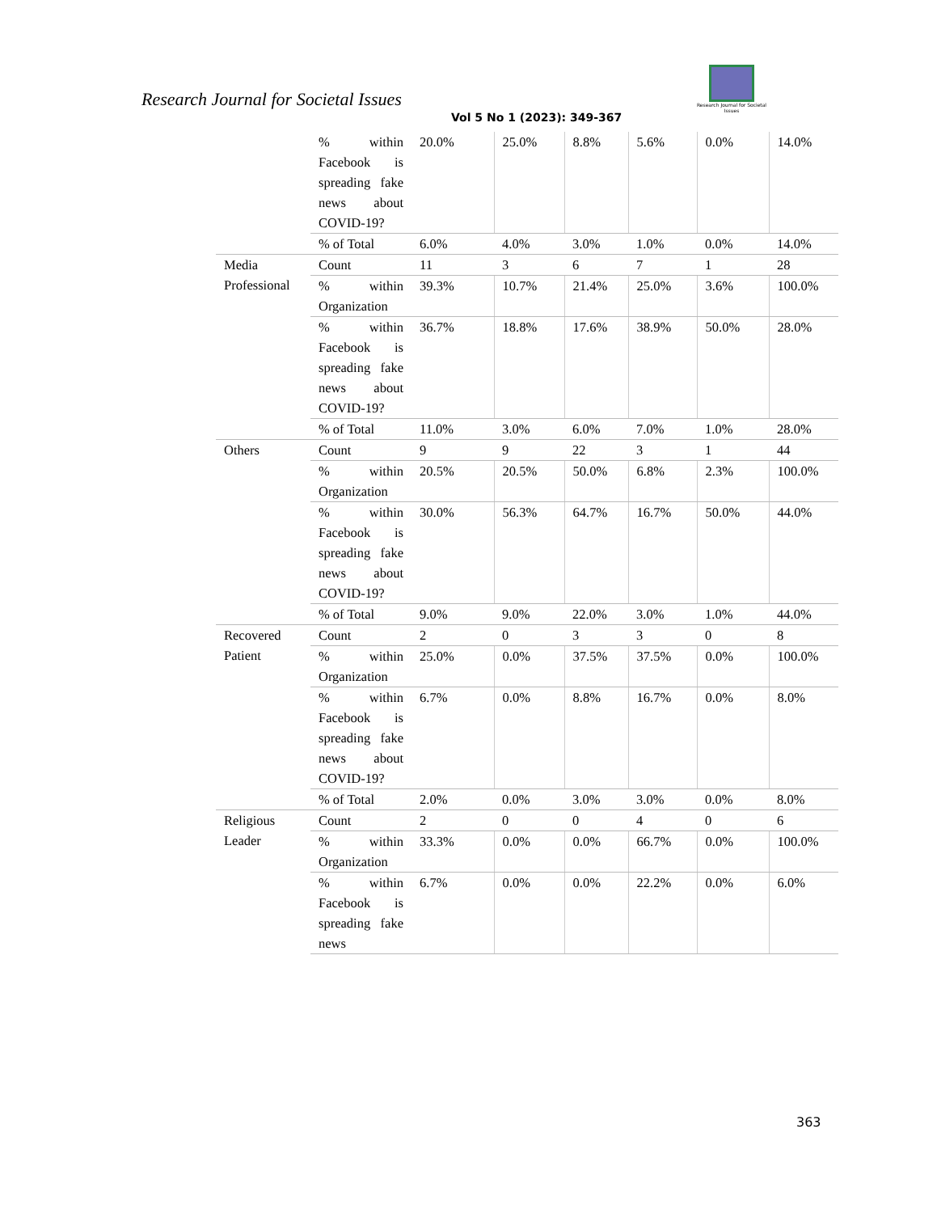Research Journal for Societal Issues
Research Journal for Societal Issues
Vol 5 No 1 (2023): 349-367
| | % within Facebook is spreading fake news about COVID-19? | 20.0% | 25.0% | 8.8% | 5.6% | 0.0% | 14.0% |
| | % of Total | 6.0% | 4.0% | 3.0% | 1.0% | 0.0% | 14.0% |
| Media Professional | Count | 11 | 3 | 6 | 7 | 1 | 28 |
| | % within Organization | 39.3% | 10.7% | 21.4% | 25.0% | 3.6% | 100.0% |
| | % within Facebook is spreading fake news about COVID-19? | 36.7% | 18.8% | 17.6% | 38.9% | 50.0% | 28.0% |
| | % of Total | 11.0% | 3.0% | 6.0% | 7.0% | 1.0% | 28.0% |
| Others | Count | 9 | 9 | 22 | 3 | 1 | 44 |
| | % within Organization | 20.5% | 20.5% | 50.0% | 6.8% | 2.3% | 100.0% |
| | % within Facebook is spreading fake news about COVID-19? | 30.0% | 56.3% | 64.7% | 16.7% | 50.0% | 44.0% |
| | % of Total | 9.0% | 9.0% | 22.0% | 3.0% | 1.0% | 44.0% |
| Recovered Patient | Count | 2 | 0 | 3 | 3 | 0 | 8 |
| | % within Organization | 25.0% | 0.0% | 37.5% | 37.5% | 0.0% | 100.0% |
| | % within Facebook is spreading fake news about COVID-19? | 6.7% | 0.0% | 8.8% | 16.7% | 0.0% | 8.0% |
| | % of Total | 2.0% | 0.0% | 3.0% | 3.0% | 0.0% | 8.0% |
| Religious Leader | Count | 2 | 0 | 0 | 4 | 0 | 6 |
| | % within Organization | 33.3% | 0.0% | 0.0% | 66.7% | 0.0% | 100.0% |
| | % within Facebook is spreading fake news | 6.7% | 0.0% | 0.0% | 22.2% | 0.0% | 6.0% |
363